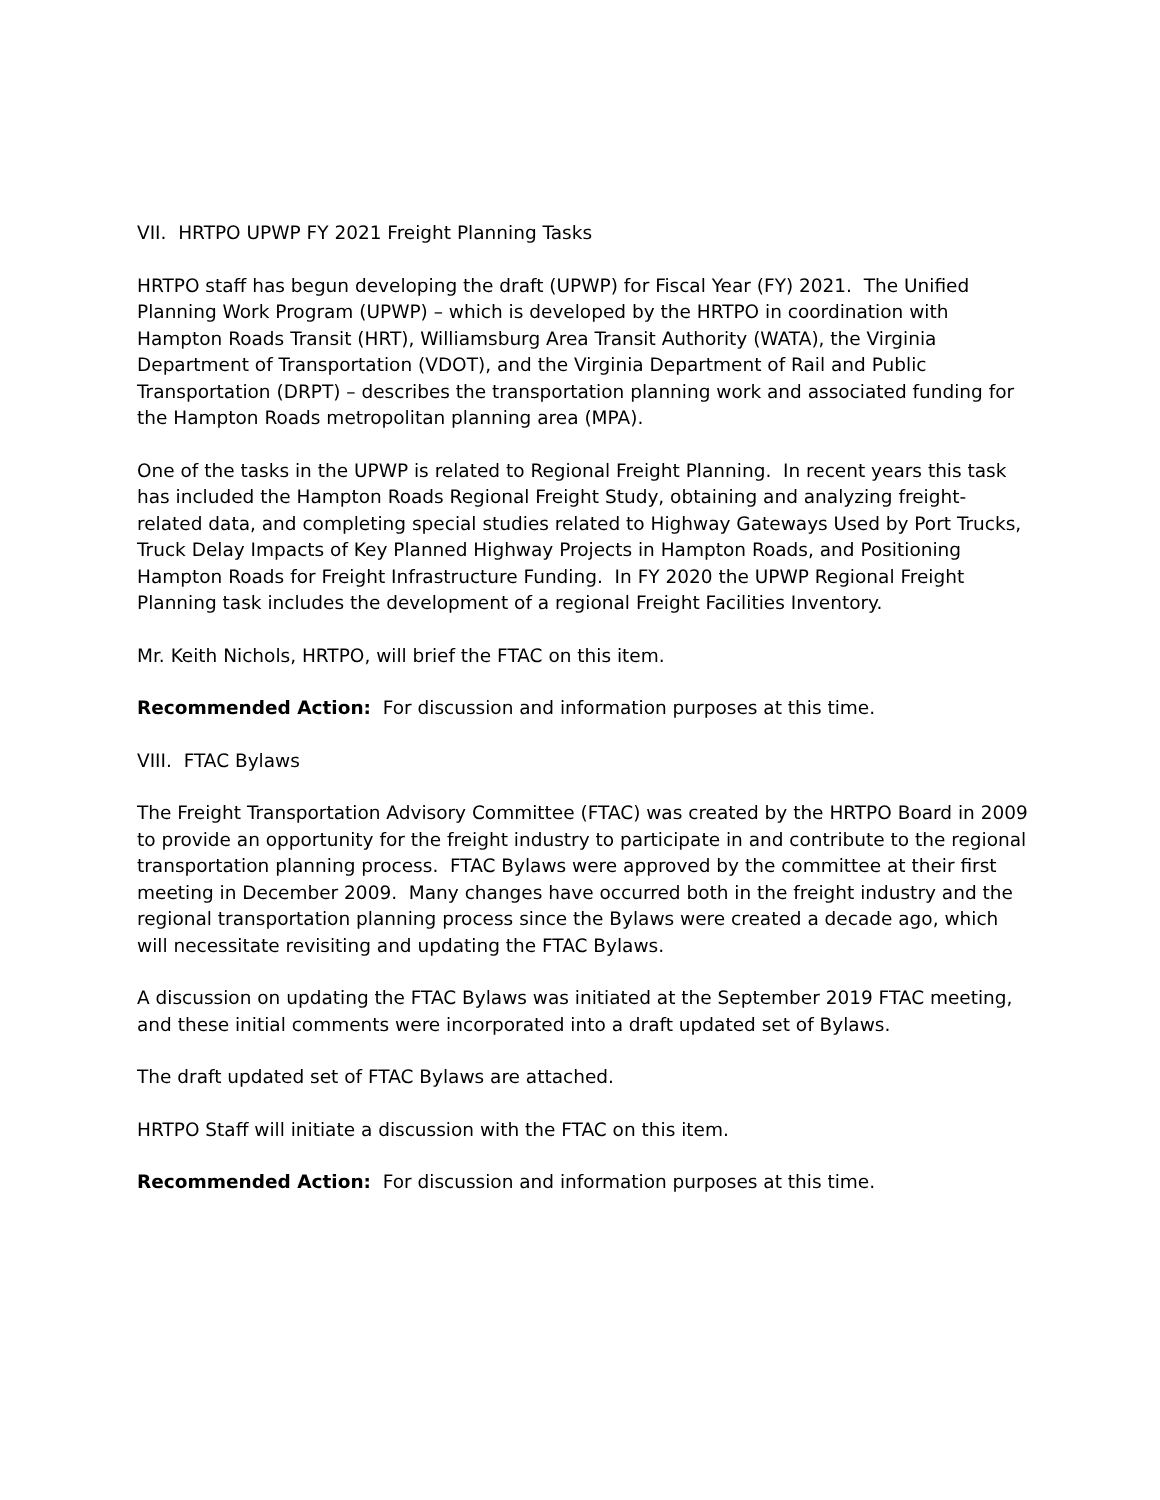VII. HRTPO UPWP FY 2021 Freight Planning Tasks
HRTPO staff has begun developing the draft (UPWP) for Fiscal Year (FY) 2021. The Unified Planning Work Program (UPWP) – which is developed by the HRTPO in coordination with Hampton Roads Transit (HRT), Williamsburg Area Transit Authority (WATA), the Virginia Department of Transportation (VDOT), and the Virginia Department of Rail and Public Transportation (DRPT) – describes the transportation planning work and associated funding for the Hampton Roads metropolitan planning area (MPA).
One of the tasks in the UPWP is related to Regional Freight Planning. In recent years this task has included the Hampton Roads Regional Freight Study, obtaining and analyzing freight-related data, and completing special studies related to Highway Gateways Used by Port Trucks, Truck Delay Impacts of Key Planned Highway Projects in Hampton Roads, and Positioning Hampton Roads for Freight Infrastructure Funding. In FY 2020 the UPWP Regional Freight Planning task includes the development of a regional Freight Facilities Inventory.
Mr. Keith Nichols, HRTPO, will brief the FTAC on this item.
Recommended Action: For discussion and information purposes at this time.
VIII. FTAC Bylaws
The Freight Transportation Advisory Committee (FTAC) was created by the HRTPO Board in 2009 to provide an opportunity for the freight industry to participate in and contribute to the regional transportation planning process. FTAC Bylaws were approved by the committee at their first meeting in December 2009. Many changes have occurred both in the freight industry and the regional transportation planning process since the Bylaws were created a decade ago, which will necessitate revisiting and updating the FTAC Bylaws.
A discussion on updating the FTAC Bylaws was initiated at the September 2019 FTAC meeting, and these initial comments were incorporated into a draft updated set of Bylaws.
The draft updated set of FTAC Bylaws are attached.
HRTPO Staff will initiate a discussion with the FTAC on this item.
Recommended Action: For discussion and information purposes at this time.